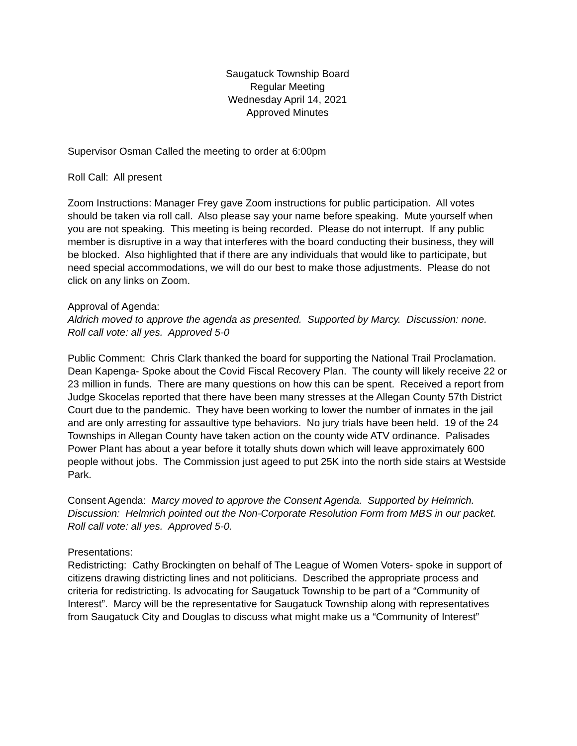Saugatuck Township Board
Regular Meeting
Wednesday April 14, 2021
Approved Minutes
Supervisor Osman Called the meeting to order at 6:00pm
Roll Call: All present
Zoom Instructions: Manager Frey gave Zoom instructions for public participation. All votes should be taken via roll call. Also please say your name before speaking. Mute yourself when you are not speaking. This meeting is being recorded. Please do not interrupt. If any public member is disruptive in a way that interferes with the board conducting their business, they will be blocked. Also highlighted that if there are any individuals that would like to participate, but need special accommodations, we will do our best to make those adjustments. Please do not click on any links on Zoom.
Approval of Agenda:
Aldrich moved to approve the agenda as presented. Supported by Marcy. Discussion: none. Roll call vote: all yes. Approved 5-0
Public Comment: Chris Clark thanked the board for supporting the National Trail Proclamation. Dean Kapenga- Spoke about the Covid Fiscal Recovery Plan. The county will likely receive 22 or 23 million in funds. There are many questions on how this can be spent. Received a report from Judge Skocelas reported that there have been many stresses at the Allegan County 57th District Court due to the pandemic. They have been working to lower the number of inmates in the jail and are only arresting for assaultive type behaviors. No jury trials have been held. 19 of the 24 Townships in Allegan County have taken action on the county wide ATV ordinance. Palisades Power Plant has about a year before it totally shuts down which will leave approximately 600 people without jobs. The Commission just ageed to put 25K into the north side stairs at Westside Park.
Consent Agenda: Marcy moved to approve the Consent Agenda. Supported by Helmrich. Discussion: Helmrich pointed out the Non-Corporate Resolution Form from MBS in our packet. Roll call vote: all yes. Approved 5-0.
Presentations:
Redistricting: Cathy Brockingten on behalf of The League of Women Voters- spoke in support of citizens drawing districting lines and not politicians. Described the appropriate process and criteria for redistricting. Is advocating for Saugatuck Township to be part of a “Community of Interest”. Marcy will be the representative for Saugatuck Township along with representatives from Saugatuck City and Douglas to discuss what might make us a “Community of Interest”